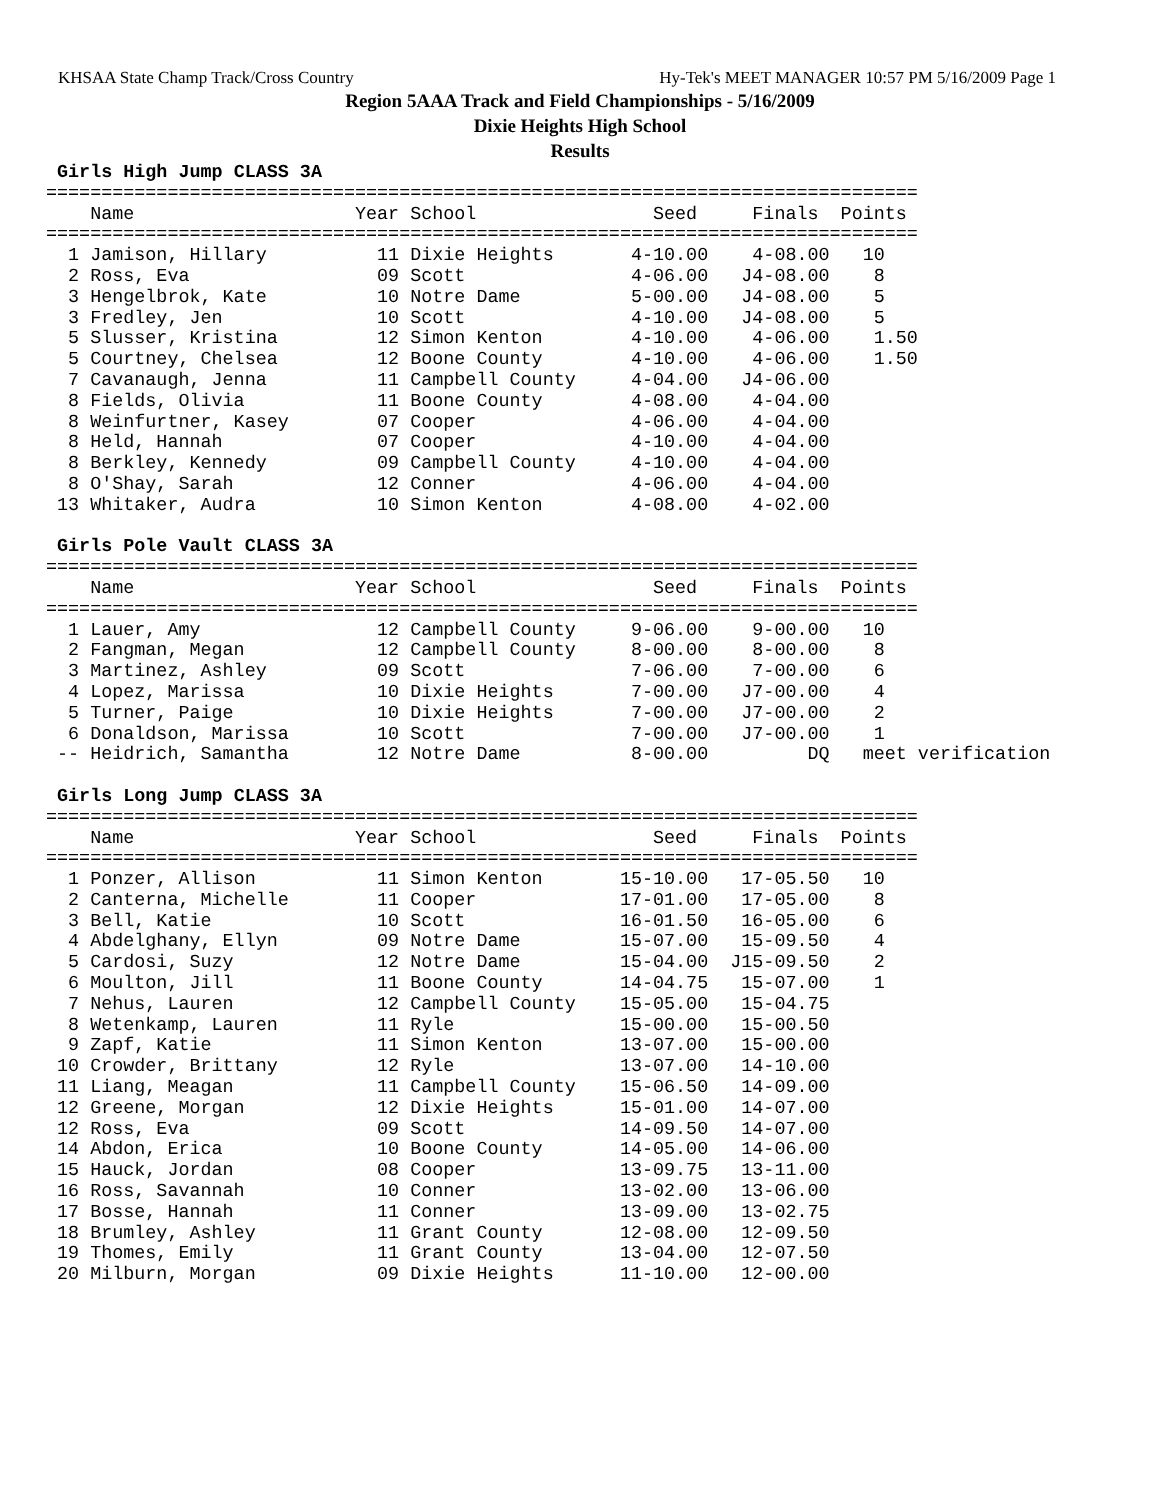KHSAA State Champ Track/Cross Country Hy-Tek's MEET MANAGER 10:57 PM 5/16/2009 Page 1
Region 5AAA Track and Field Championships - 5/16/2009
Dixie Heights High School
Results
 Girls High Jump CLASS 3A
===============================================================================
    Name                    Year School                Seed     Finals  Points
===============================================================================
  1 Jamison, Hillary          11 Dixie Heights       4-10.00    4-08.00   10
  2 Ross, Eva                 09 Scott               4-06.00   J4-08.00    8
  3 Hengelbrok, Kate          10 Notre Dame          5-00.00   J4-08.00    5
  3 Fredley, Jen              10 Scott               4-10.00   J4-08.00    5
  5 Slusser, Kristina         12 Simon Kenton        4-10.00    4-06.00    1.50
  5 Courtney, Chelsea         12 Boone County        4-10.00    4-06.00    1.50
  7 Cavanaugh, Jenna          11 Campbell County     4-04.00   J4-06.00
  8 Fields, Olivia            11 Boone County        4-08.00    4-04.00
  8 Weinfurtner, Kasey        07 Cooper              4-06.00    4-04.00
  8 Held, Hannah              07 Cooper              4-10.00    4-04.00
  8 Berkley, Kennedy          09 Campbell County     4-10.00    4-04.00
  8 O'Shay, Sarah             12 Conner              4-06.00    4-04.00
 13 Whitaker, Audra           10 Simon Kenton        4-08.00    4-02.00
 
 Girls Pole Vault CLASS 3A
===============================================================================
    Name                    Year School                Seed     Finals  Points
===============================================================================
  1 Lauer, Amy                12 Campbell County     9-06.00    9-00.00   10
  2 Fangman, Megan            12 Campbell County     8-00.00    8-00.00    8
  3 Martinez, Ashley          09 Scott               7-06.00    7-00.00    6
  4 Lopez, Marissa            10 Dixie Heights       7-00.00   J7-00.00    4
  5 Turner, Paige             10 Dixie Heights       7-00.00   J7-00.00    2
  6 Donaldson, Marissa        10 Scott               7-00.00   J7-00.00    1
 -- Heidrich, Samantha        12 Notre Dame          8-00.00         DQ   meet verification
 
 Girls Long Jump CLASS 3A
===============================================================================
    Name                    Year School                Seed     Finals  Points
===============================================================================
  1 Ponzer, Allison           11 Simon Kenton       15-10.00   17-05.50   10
  2 Canterna, Michelle        11 Cooper             17-01.00   17-05.00    8
  3 Bell, Katie               10 Scott              16-01.50   16-05.00    6
  4 Abdelghany, Ellyn         09 Notre Dame         15-07.00   15-09.50    4
  5 Cardosi, Suzy             12 Notre Dame         15-04.00  J15-09.50    2
  6 Moulton, Jill             11 Boone County       14-04.75   15-07.00    1
  7 Nehus, Lauren             12 Campbell County    15-05.00   15-04.75
  8 Wetenkamp, Lauren         11 Ryle               15-00.00   15-00.50
  9 Zapf, Katie               11 Simon Kenton       13-07.00   15-00.00
 10 Crowder, Brittany         12 Ryle               13-07.00   14-10.00
 11 Liang, Meagan             11 Campbell County    15-06.50   14-09.00
 12 Greene, Morgan            12 Dixie Heights      15-01.00   14-07.00
 12 Ross, Eva                 09 Scott              14-09.50   14-07.00
 14 Abdon, Erica              10 Boone County       14-05.00   14-06.00
 15 Hauck, Jordan             08 Cooper             13-09.75   13-11.00
 16 Ross, Savannah            10 Conner             13-02.00   13-06.00
 17 Bosse, Hannah             11 Conner             13-09.00   13-02.75
 18 Brumley, Ashley           11 Grant County       12-08.00   12-09.50
 19 Thomes, Emily             11 Grant County       13-04.00   12-07.50
 20 Milburn, Morgan           09 Dixie Heights      11-10.00   12-00.00